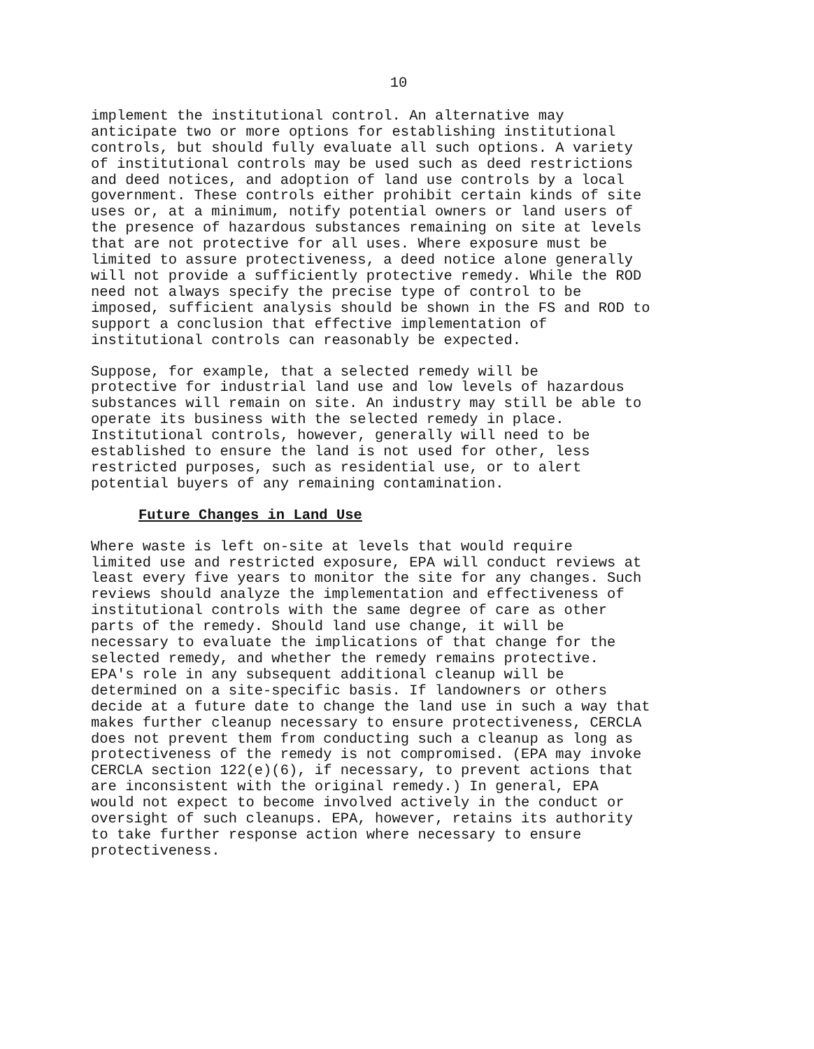10
implement the institutional control. An alternative may anticipate two or more options for establishing institutional controls, but should fully evaluate all such options. A variety of institutional controls may be used such as deed restrictions and deed notices, and adoption of land use controls by a local government. These controls either prohibit certain kinds of site uses or, at a minimum, notify potential owners or land users of the presence of hazardous substances remaining on site at levels that are not protective for all uses. Where exposure must be limited to assure protectiveness, a deed notice alone generally will not provide a sufficiently protective remedy. While the ROD need not always specify the precise type of control to be imposed, sufficient analysis should be shown in the FS and ROD to support a conclusion that effective implementation of institutional controls can reasonably be expected.
Suppose, for example, that a selected remedy will be protective for industrial land use and low levels of hazardous substances will remain on site. An industry may still be able to operate its business with the selected remedy in place. Institutional controls, however, generally will need to be established to ensure the land is not used for other, less restricted purposes, such as residential use, or to alert potential buyers of any remaining contamination.
Future Changes in Land Use
Where waste is left on-site at levels that would require limited use and restricted exposure, EPA will conduct reviews at least every five years to monitor the site for any changes. Such reviews should analyze the implementation and effectiveness of institutional controls with the same degree of care as other parts of the remedy. Should land use change, it will be necessary to evaluate the implications of that change for the selected remedy, and whether the remedy remains protective. EPA's role in any subsequent additional cleanup will be determined on a site-specific basis. If landowners or others decide at a future date to change the land use in such a way that makes further cleanup necessary to ensure protectiveness, CERCLA does not prevent them from conducting such a cleanup as long as protectiveness of the remedy is not compromised. (EPA may invoke CERCLA section 122(e)(6), if necessary, to prevent actions that are inconsistent with the original remedy.) In general, EPA would not expect to become involved actively in the conduct or oversight of such cleanups. EPA, however, retains its authority to take further response action where necessary to ensure protectiveness.